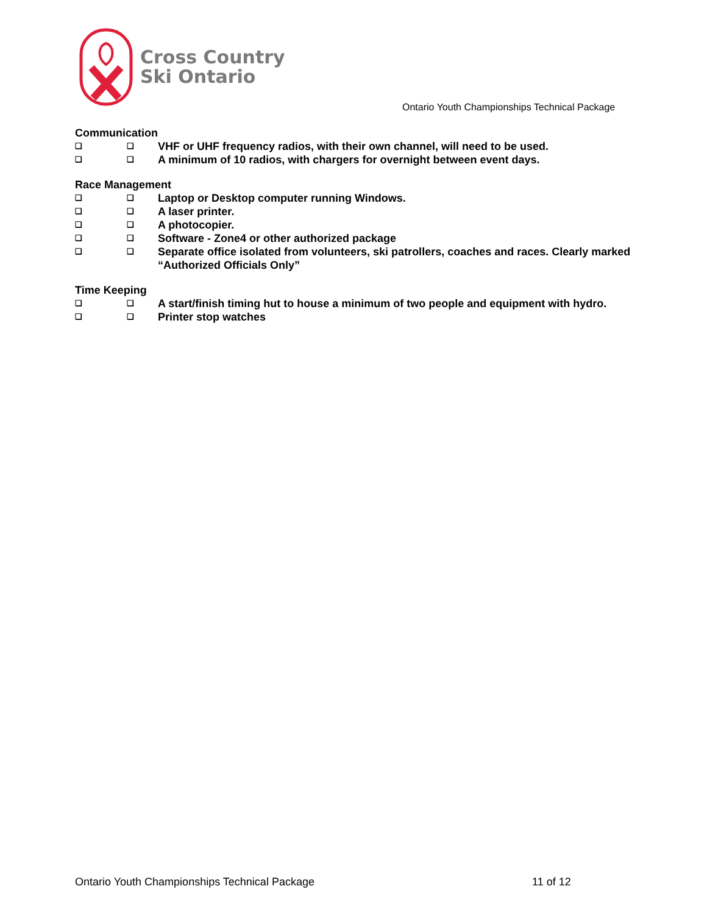Cross Country
Ski Ontario
Ontario Youth Championships Technical Package
Communication
❑ ❑ VHF or UHF frequency radios, with their own channel, will need to be used.
❑ ❑ A minimum of 10 radios, with chargers for overnight between event days.
Race Management
❑ ❑ Laptop or Desktop computer running Windows.
❑ ❑ A laser printer.
❑ ❑ A photocopier.
❑ ❑ Software - Zone4 or other authorized package
❑ ❑ Separate office isolated from volunteers, ski patrollers, coaches and races. Clearly marked “Authorized Officials Only”
Time Keeping
❑ ❑ A start/finish timing hut to house a minimum of two people and equipment with hydro.
❑ ❑ Printer stop watches
Ontario Youth Championships Technical Package
11 of 12